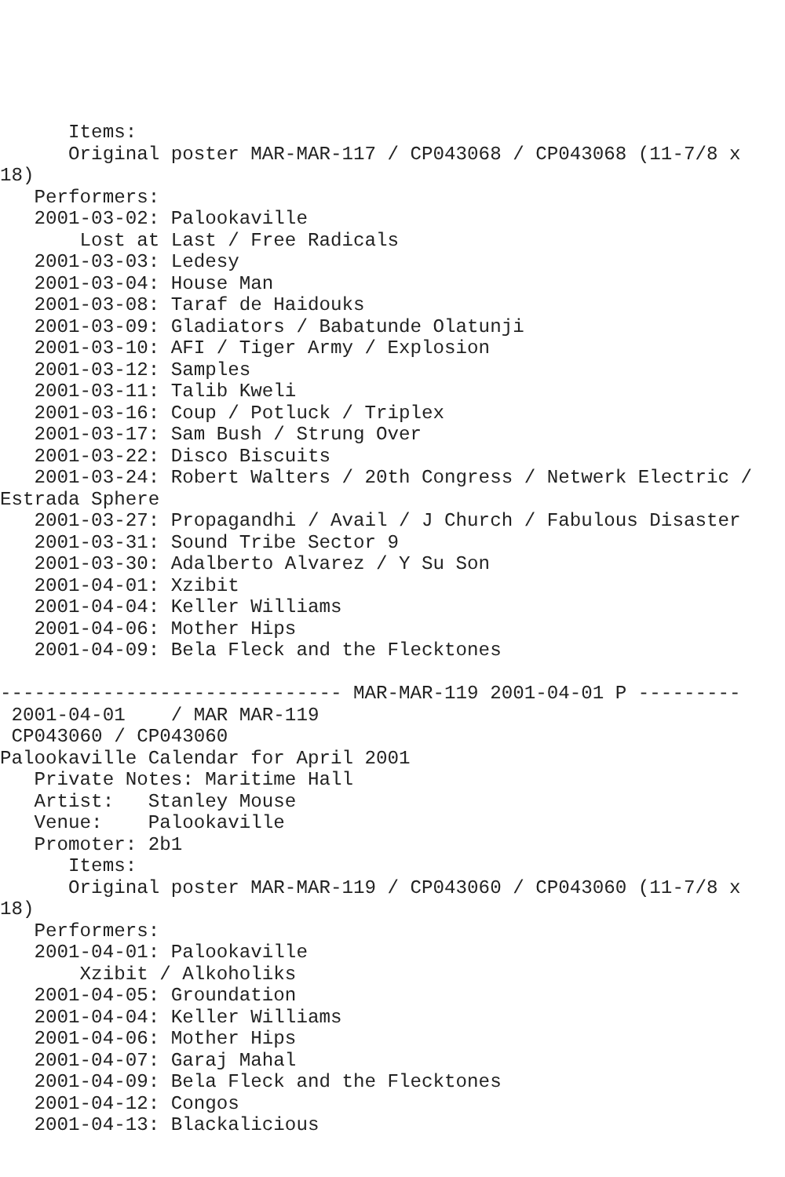Items:
      Original poster MAR-MAR-117 / CP043068 / CP043068 (11-7/8 x
18)
   Performers:
   2001-03-02: Palookaville
       Lost at Last / Free Radicals
   2001-03-03: Ledesy
   2001-03-04: House Man
   2001-03-08: Taraf de Haidouks
   2001-03-09: Gladiators / Babatunde Olatunji
   2001-03-10: AFI / Tiger Army / Explosion
   2001-03-12: Samples
   2001-03-11: Talib Kweli
   2001-03-16: Coup / Potluck / Triplex
   2001-03-17: Sam Bush / Strung Over
   2001-03-22: Disco Biscuits
   2001-03-24: Robert Walters / 20th Congress / Netwerk Electric /
Estrada Sphere
   2001-03-27: Propagandhi / Avail / J Church / Fabulous Disaster
   2001-03-31: Sound Tribe Sector 9
   2001-03-30: Adalberto Alvarez / Y Su Son
   2001-04-01: Xzibit
   2001-04-04: Keller Williams
   2001-04-06: Mother Hips
   2001-04-09: Bela Fleck and the Flecktones

------------------------------ MAR-MAR-119 2001-04-01 P ---------
 2001-04-01    / MAR MAR-119
 CP043060 / CP043060
Palookaville Calendar for April 2001
   Private Notes: Maritime Hall
   Artist:   Stanley Mouse
   Venue:    Palookaville
   Promoter: 2b1
      Items:
      Original poster MAR-MAR-119 / CP043060 / CP043060 (11-7/8 x
18)
   Performers:
   2001-04-01: Palookaville
       Xzibit / Alkoholiks
   2001-04-05: Groundation
   2001-04-04: Keller Williams
   2001-04-06: Mother Hips
   2001-04-07: Garaj Mahal
   2001-04-09: Bela Fleck and the Flecktones
   2001-04-12: Congos
   2001-04-13: Blackalicious